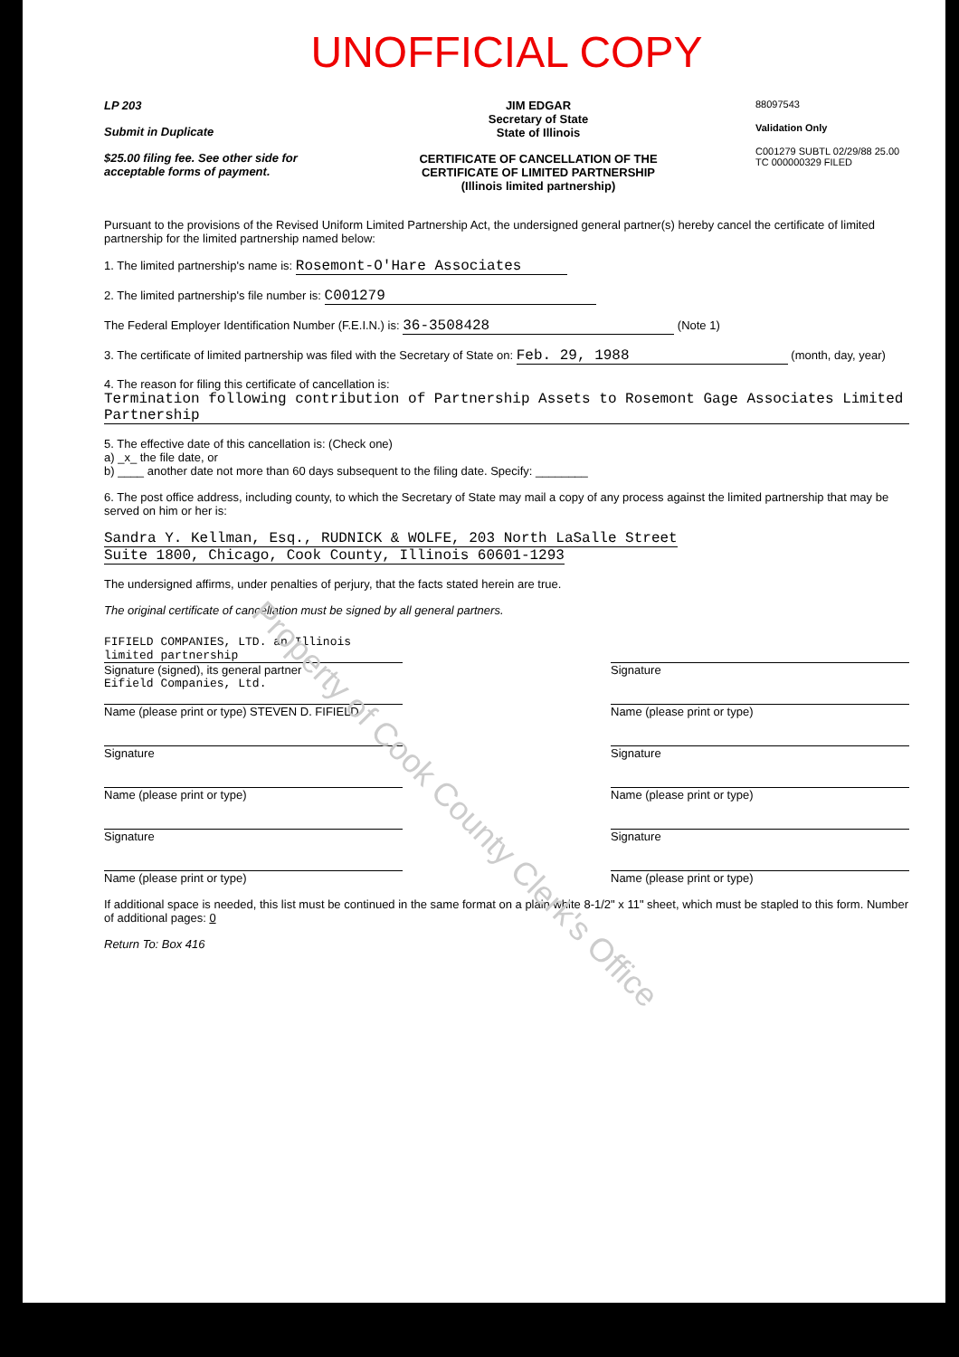UNOFFICIAL COPY
LP 203
Submit in Duplicate
$25.00 filing fee. See other side for acceptable forms of payment.
JIM EDGAR
Secretary of State
State of Illinois
CERTIFICATE OF CANCELLATION OF THE CERTIFICATE OF LIMITED PARTNERSHIP
(Illinois limited partnership)
88097543
Validation Only
C001279 SUBTL 02/29/88 25.00 TC 000000329 FILED
Pursuant to the provisions of the Revised Uniform Limited Partnership Act, the undersigned general partner(s) hereby cancel the certificate of limited partnership for the limited partnership named below:
1. The limited partnership's name is: Rosemont-O'Hare Associates
2. The limited partnership's file number is: C001279
The Federal Employer Identification Number (F.E.I.N.) is: 36-3508428 (Note 1)
3. The certificate of limited partnership was filed with the Secretary of State on: Feb. 29, 1988 (month, day, year)
4. The reason for filing this certificate of cancellation is: Termination following contribution of Partnership Assets to Rosemont Gage Associates Limited Partnership
5. The effective date of this cancellation is: (Check one)
a) _x_ the file date, or
b) ____ another date not more than 60 days subsequent to the filing date. Specify: ________
6. The post office address, including county, to which the Secretary of State may mail a copy of any process against the limited partnership that may be served on him or her is:
Sandra Y. Kellman, Esq., RUDNICK & WOLFE, 203 North LaSalle Street
Suite 1800, Chicago, Cook County, Illinois 60601-1293
The undersigned affirms, under penalties of perjury, that the facts stated herein are true.
The original certificate of cancellation must be signed by all general partners.
FIFIELD COMPANIES, LTD. an Illinois limited partnership
Signature (signed), its general partner
Eifield Companies, Ltd.
Name (please print or type) STEVEN D. FIFIELD
Signature
Name (please print or type)
Signature
Name (please print or type)
Signature
Name (please print or type)
Signature
Name (please print or type)
Signature
Name (please print or type)
If additional space is needed, this list must be continued in the same format on a plain white 8-1/2" x 11" sheet, which must be stapled to this form. Number of additional pages: 0
Return To: Box 416
Property of Cook County Clerk's Office